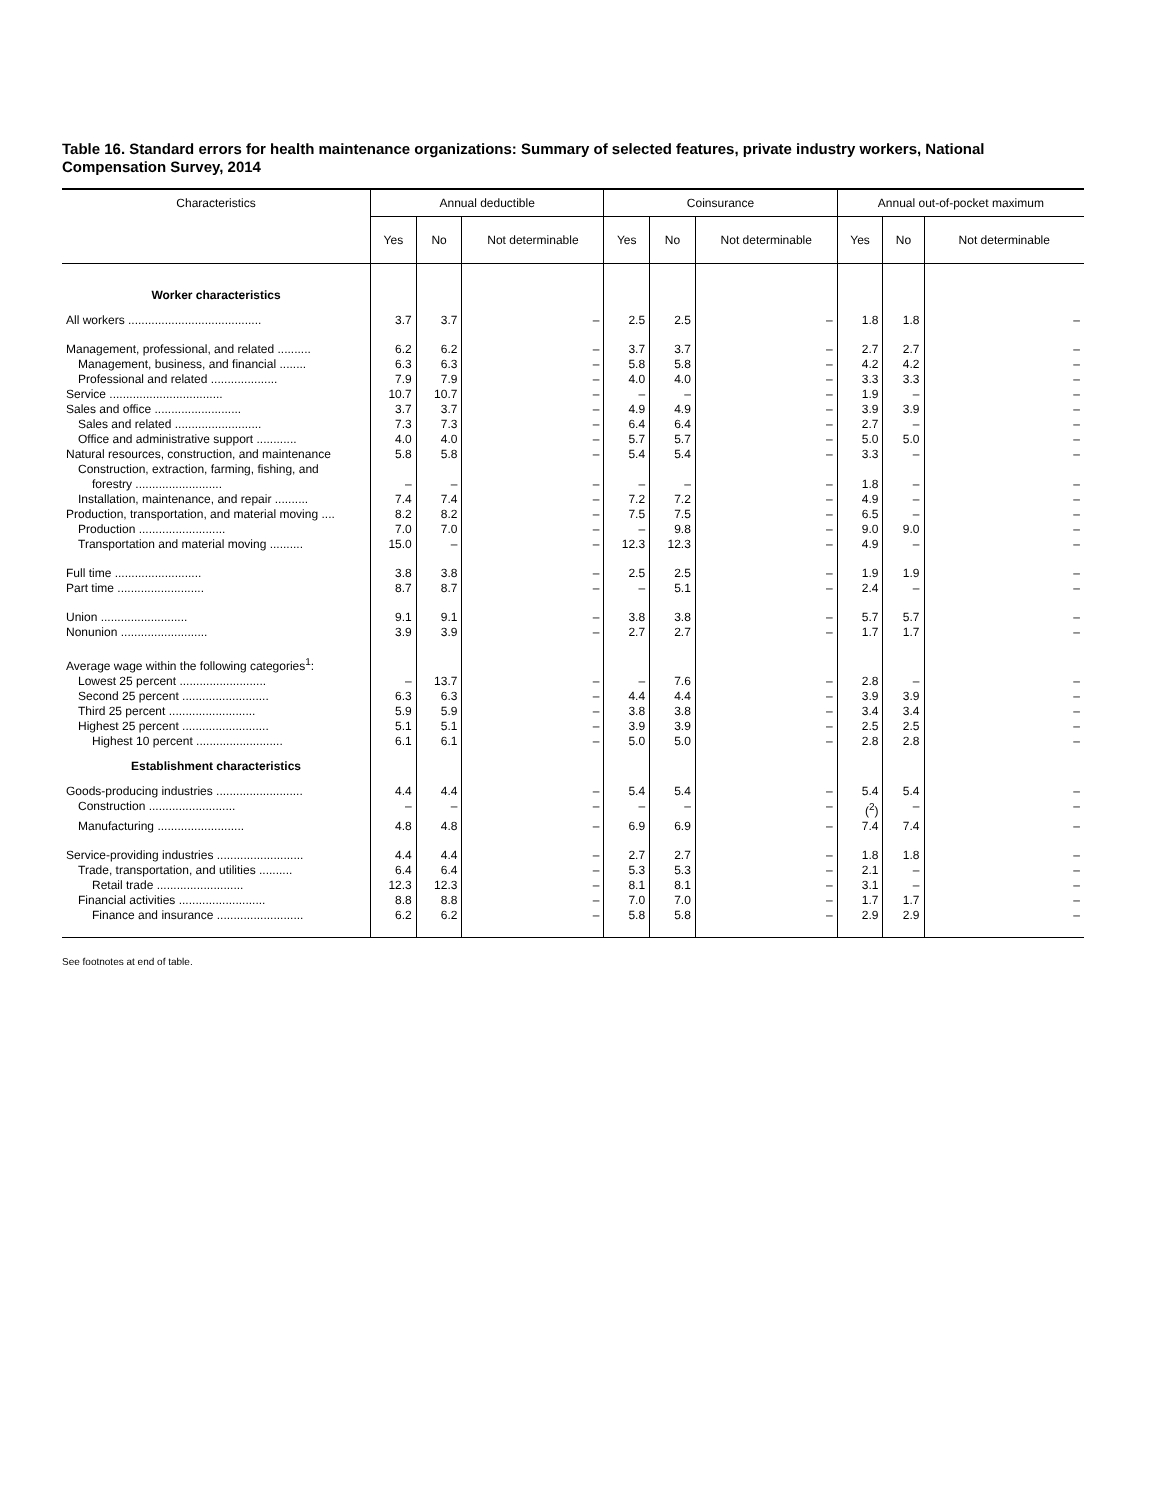Table 16. Standard errors for health maintenance organizations: Summary of selected features, private industry workers, National Compensation Survey, 2014
| Characteristics | Annual deductible | | | Coinsurance | | | Annual out-of-pocket maximum | | |
| --- | --- | --- | --- | --- | --- | --- | --- | --- | --- |
| | Yes | No | Not determinable | Yes | No | Not determinable | Yes | No | Not determinable |
| Worker characteristics | | | | | | | | | |
| All workers ........................................ | 3.7 | 3.7 | – | 2.5 | 2.5 | – | 1.8 | 1.8 | – |
| Management, professional, and related .......... | 6.2 | 6.2 | – | 3.7 | 3.7 | – | 2.7 | 2.7 | – |
| Management, business, and financial ........ | 6.3 | 6.3 | – | 5.8 | 5.8 | – | 4.2 | 4.2 | – |
| Professional and related .................... | 7.9 | 7.9 | – | 4.0 | 4.0 | – | 3.3 | 3.3 | – |
| Service .................................. | 10.7 | 10.7 | – | – | – | – | 1.9 | – | – |
| Sales and office .......................... | 3.7 | 3.7 | – | 4.9 | 4.9 | – | 3.9 | 3.9 | – |
| Sales and related .......................... | 7.3 | 7.3 | – | 6.4 | 6.4 | – | 2.7 | – | – |
| Office and administrative support ............ | 4.0 | 4.0 | – | 5.7 | 5.7 | – | 5.0 | 5.0 | – |
| Natural resources, construction, and maintenance | 5.8 | 5.8 | – | 5.4 | 5.4 | – | 3.3 | – | – |
| Construction, extraction, farming, fishing, and forestry .......................... | – | – | – | – | – | – | 1.8 | – | – |
| Installation, maintenance, and repair .......... | 7.4 | 7.4 | – | 7.2 | 7.2 | – | 4.9 | – | – |
| Production, transportation, and material moving .... | 8.2 | 8.2 | – | 7.5 | 7.5 | – | 6.5 | – | – |
| Production .......................... | 7.0 | 7.0 | – | – | 9.8 | – | 9.0 | 9.0 | – |
| Transportation and material moving .......... | 15.0 | – | – | 12.3 | 12.3 | – | 4.9 | – | – |
| Full time .......................... | 3.8 | 3.8 | – | 2.5 | 2.5 | – | 1.9 | 1.9 | – |
| Part time .......................... | 8.7 | 8.7 | – | – | 5.1 | – | 2.4 | – | – |
| Union .......................... | 9.1 | 9.1 | – | 3.8 | 3.8 | – | 5.7 | 5.7 | – |
| Nonunion .......................... | 3.9 | 3.9 | – | 2.7 | 2.7 | – | 1.7 | 1.7 | – |
| Average wage within the following categories<sup>1</sup>: | | | | | | | | | |
| Lowest 25 percent .......................... | – | 13.7 | – | – | 7.6 | – | 2.8 | – | – |
| Second 25 percent .......................... | 6.3 | 6.3 | – | 4.4 | 4.4 | – | 3.9 | 3.9 | – |
| Third 25 percent .......................... | 5.9 | 5.9 | – | 3.8 | 3.8 | – | 3.4 | 3.4 | – |
| Highest 25 percent .......................... | 5.1 | 5.1 | – | 3.9 | 3.9 | – | 2.5 | 2.5 | – |
| Highest 10 percent .......................... | 6.1 | 6.1 | – | 5.0 | 5.0 | – | 2.8 | 2.8 | – |
| Establishment characteristics | | | | | | | | | |
| Goods-producing industries .......................... | 4.4 | 4.4 | – | 5.4 | 5.4 | – | 5.4 | 5.4 | – |
| Construction .......................... | – | – | – | – | – | – | (<sup>2</sup>) | – | – |
| Manufacturing .......................... | 4.8 | 4.8 | – | 6.9 | 6.9 | – | 7.4 | 7.4 | – |
| Service-providing industries .......................... | 4.4 | 4.4 | – | 2.7 | 2.7 | – | 1.8 | 1.8 | – |
| Trade, transportation, and utilities .......... | 6.4 | 6.4 | – | 5.3 | 5.3 | – | 2.1 | – | – |
| Retail trade .......................... | 12.3 | 12.3 | – | 8.1 | 8.1 | – | 3.1 | – | – |
| Financial activities .......................... | 8.8 | 8.8 | – | 7.0 | 7.0 | – | 1.7 | 1.7 | – |
| Finance and insurance .......................... | 6.2 | 6.2 | – | 5.8 | 5.8 | – | 2.9 | 2.9 | – |
See footnotes at end of table.